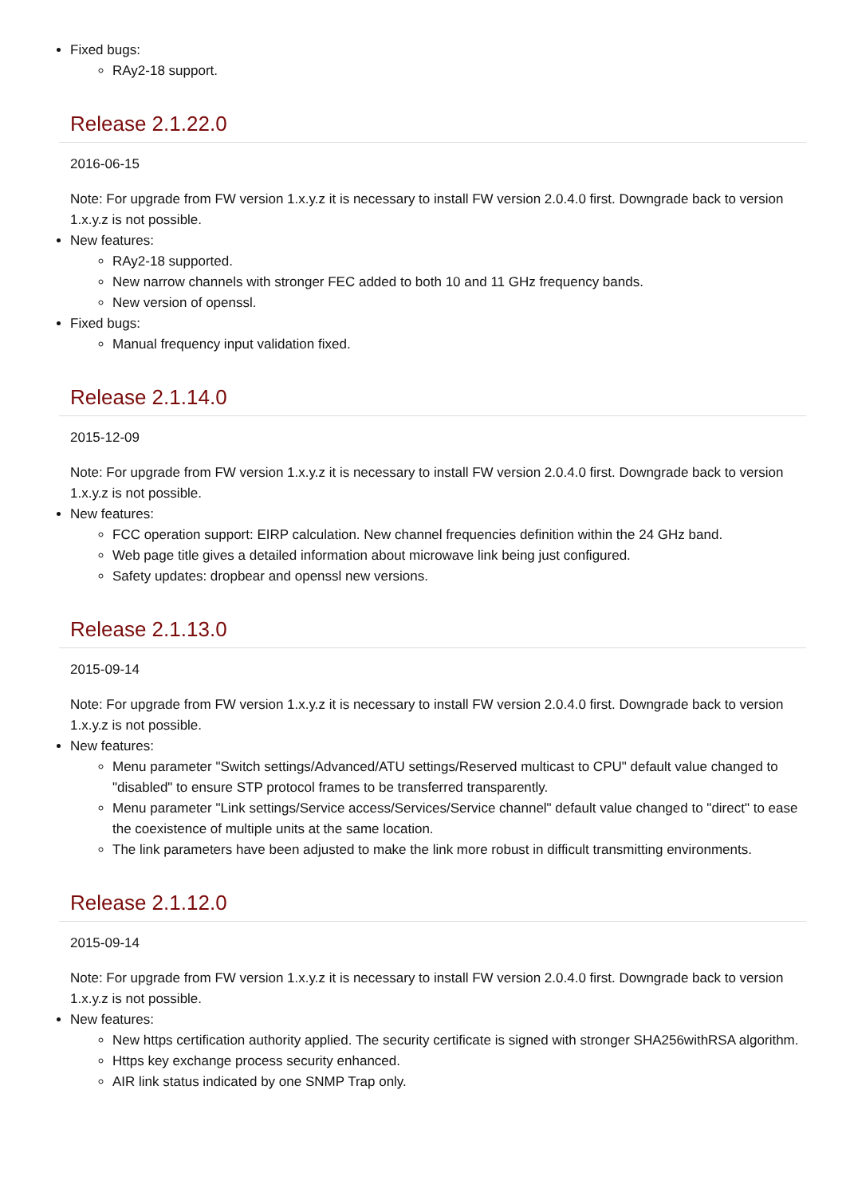Fixed bugs:
RAy2-18 support.
Release 2.1.22.0
2016-06-15
Note: For upgrade from FW version 1.x.y.z it is necessary to install FW version 2.0.4.0 first. Downgrade back to version 1.x.y.z is not possible.
New features:
RAy2-18 supported.
New narrow channels with stronger FEC added to both 10 and 11 GHz frequency bands.
New version of openssl.
Fixed bugs:
Manual frequency input validation fixed.
Release 2.1.14.0
2015-12-09
Note: For upgrade from FW version 1.x.y.z it is necessary to install FW version 2.0.4.0 first. Downgrade back to version 1.x.y.z is not possible.
New features:
FCC operation support: EIRP calculation. New channel frequencies definition within the 24 GHz band.
Web page title gives a detailed information about microwave link being just configured.
Safety updates: dropbear and openssl new versions.
Release 2.1.13.0
2015-09-14
Note: For upgrade from FW version 1.x.y.z it is necessary to install FW version 2.0.4.0 first. Downgrade back to version 1.x.y.z is not possible.
New features:
Menu parameter "Switch settings/Advanced/ATU settings/Reserved multicast to CPU" default value changed to "disabled" to ensure STP protocol frames to be transferred transparently.
Menu parameter "Link settings/Service access/Services/Service channel" default value changed to "direct" to ease the coexistence of multiple units at the same location.
The link parameters have been adjusted to make the link more robust in difficult transmitting environments.
Release 2.1.12.0
2015-09-14
Note: For upgrade from FW version 1.x.y.z it is necessary to install FW version 2.0.4.0 first. Downgrade back to version 1.x.y.z is not possible.
New features:
New https certification authority applied. The security certificate is signed with stronger SHA256withRSA algorithm.
Https key exchange process security enhanced.
AIR link status indicated by one SNMP Trap only.